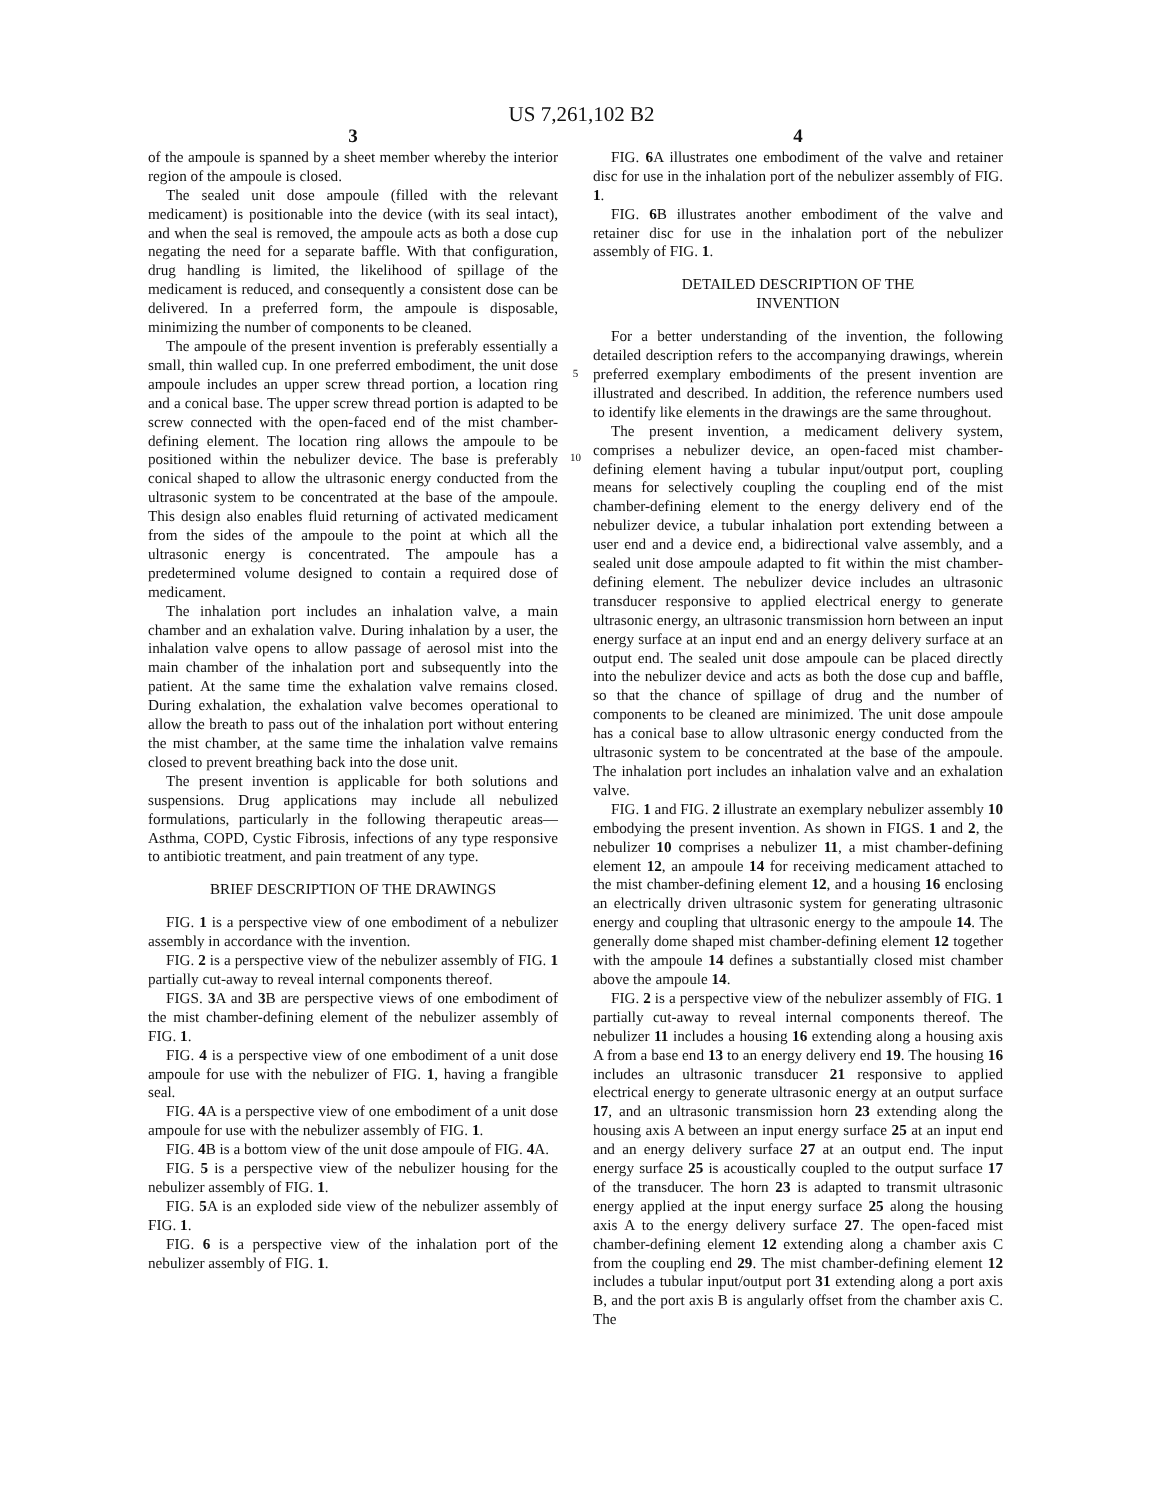US 7,261,102 B2
3
of the ampoule is spanned by a sheet member whereby the interior region of the ampoule is closed.
The sealed unit dose ampoule (filled with the relevant medicament) is positionable into the device (with its seal intact), and when the seal is removed, the ampoule acts as both a dose cup negating the need for a separate baffle. With that configuration, drug handling is limited, the likelihood of spillage of the medicament is reduced, and consequently a consistent dose can be delivered. In a preferred form, the ampoule is disposable, minimizing the number of components to be cleaned.
The ampoule of the present invention is preferably essentially a small, thin walled cup. In one preferred embodiment, the unit dose ampoule includes an upper screw thread portion, a location ring and a conical base. The upper screw thread portion is adapted to be screw connected with the open-faced end of the mist chamber-defining element. The location ring allows the ampoule to be positioned within the nebulizer device. The base is preferably conical shaped to allow the ultrasonic energy conducted from the ultrasonic system to be concentrated at the base of the ampoule. This design also enables fluid returning of activated medicament from the sides of the ampoule to the point at which all the ultrasonic energy is concentrated. The ampoule has a predetermined volume designed to contain a required dose of medicament.
The inhalation port includes an inhalation valve, a main chamber and an exhalation valve. During inhalation by a user, the inhalation valve opens to allow passage of aerosol mist into the main chamber of the inhalation port and subsequently into the patient. At the same time the exhalation valve remains closed. During exhalation, the exhalation valve becomes operational to allow the breath to pass out of the inhalation port without entering the mist chamber, at the same time the inhalation valve remains closed to prevent breathing back into the dose unit.
The present invention is applicable for both solutions and suspensions. Drug applications may include all nebulized formulations, particularly in the following therapeutic areas—Asthma, COPD, Cystic Fibrosis, infections of any type responsive to antibiotic treatment, and pain treatment of any type.
BRIEF DESCRIPTION OF THE DRAWINGS
FIG. 1 is a perspective view of one embodiment of a nebulizer assembly in accordance with the invention.
FIG. 2 is a perspective view of the nebulizer assembly of FIG. 1 partially cut-away to reveal internal components thereof.
FIGS. 3 A and 3 B are perspective views of one embodiment of the mist chamber-defining element of the nebulizer assembly of FIG. 1.
FIG. 4 is a perspective view of one embodiment of a unit dose ampoule for use with the nebulizer of FIG. 1, having a frangible seal.
FIG. 4 A is a perspective view of one embodiment of a unit dose ampoule for use with the nebulizer assembly of FIG. 1.
FIG. 4 B is a bottom view of the unit dose ampoule of FIG. 4 A.
FIG. 5 is a perspective view of the nebulizer housing for the nebulizer assembly of FIG. 1.
FIG. 5 A is an exploded side view of the nebulizer assembly of FIG. 1.
FIG. 6 is a perspective view of the inhalation port of the nebulizer assembly of FIG. 1.
5
10
4
FIG. 6 A illustrates one embodiment of the valve and retainer disc for use in the inhalation port of the nebulizer assembly of FIG. 1.
FIG. 6 B illustrates another embodiment of the valve and retainer disc for use in the inhalation port of the nebulizer assembly of FIG. 1.
DETAILED DESCRIPTION OF THE
INVENTION
For a better understanding of the invention, the following detailed description refers to the accompanying drawings, wherein preferred exemplary embodiments of the present invention are illustrated and described. In addition, the reference numbers used to identify like elements in the drawings are the same throughout.
The present invention, a medicament delivery system, comprises a nebulizer device, an open-faced mist chamber-defining element having a tubular input/output port, coupling means for selectively coupling the coupling end of the mist chamber-defining element to the energy delivery end of the nebulizer device, a tubular inhalation port extending between a user end and a device end, a bidirectional valve assembly, and a sealed unit dose ampoule adapted to fit within the mist chamber-defining element. The nebulizer device includes an ultrasonic transducer responsive to applied electrical energy to generate ultrasonic energy, an ultrasonic transmission horn between an input energy surface at an input end and an energy delivery surface at an output end. The sealed unit dose ampoule can be placed directly into the nebulizer device and acts as both the dose cup and baffle, so that the chance of spillage of drug and the number of components to be cleaned are minimized. The unit dose ampoule has a conical base to allow ultrasonic energy conducted from the ultrasonic system to be concentrated at the base of the ampoule. The inhalation port includes an inhalation valve and an exhalation valve.
FIG. 1 and FIG. 2 illustrate an exemplary nebulizer assembly 10 embodying the present invention. As shown in FIGS. 1 and 2, the nebulizer 10 comprises a nebulizer 11, a mist chamber-defining element 12, an ampoule 14 for receiving medicament attached to the mist chamber-defining element 12, and a housing 16 enclosing an electrically driven ultrasonic system for generating ultrasonic energy and coupling that ultrasonic energy to the ampoule 14. The generally dome shaped mist chamber-defining element 12 together with the ampoule 14 defines a substantially closed mist chamber above the ampoule 14.
FIG. 2 is a perspective view of the nebulizer assembly of FIG. 1 partially cut-away to reveal internal components thereof. The nebulizer 11 includes a housing 16 extending along a housing axis A from a base end 13 to an energy delivery end 19. The housing 16 includes an ultrasonic transducer 21 responsive to applied electrical energy to generate ultrasonic energy at an output surface 17, and an ultrasonic transmission horn 23 extending along the housing axis A between an input energy surface 25 at an input end and an energy delivery surface 27 at an output end. The input energy surface 25 is acoustically coupled to the output surface 17 of the transducer. The horn 23 is adapted to transmit ultrasonic energy applied at the input energy surface 25 along the housing axis A to the energy delivery surface 27. The open-faced mist chamber-defining element 12 extending along a chamber axis C from the coupling end 29. The mist chamber-defining element 12 includes a tubular input/output port 31 extending along a port axis B, and the port axis B is angularly offset from the chamber axis C. The
15 20 25 30 35 40 45 50 55 60 65